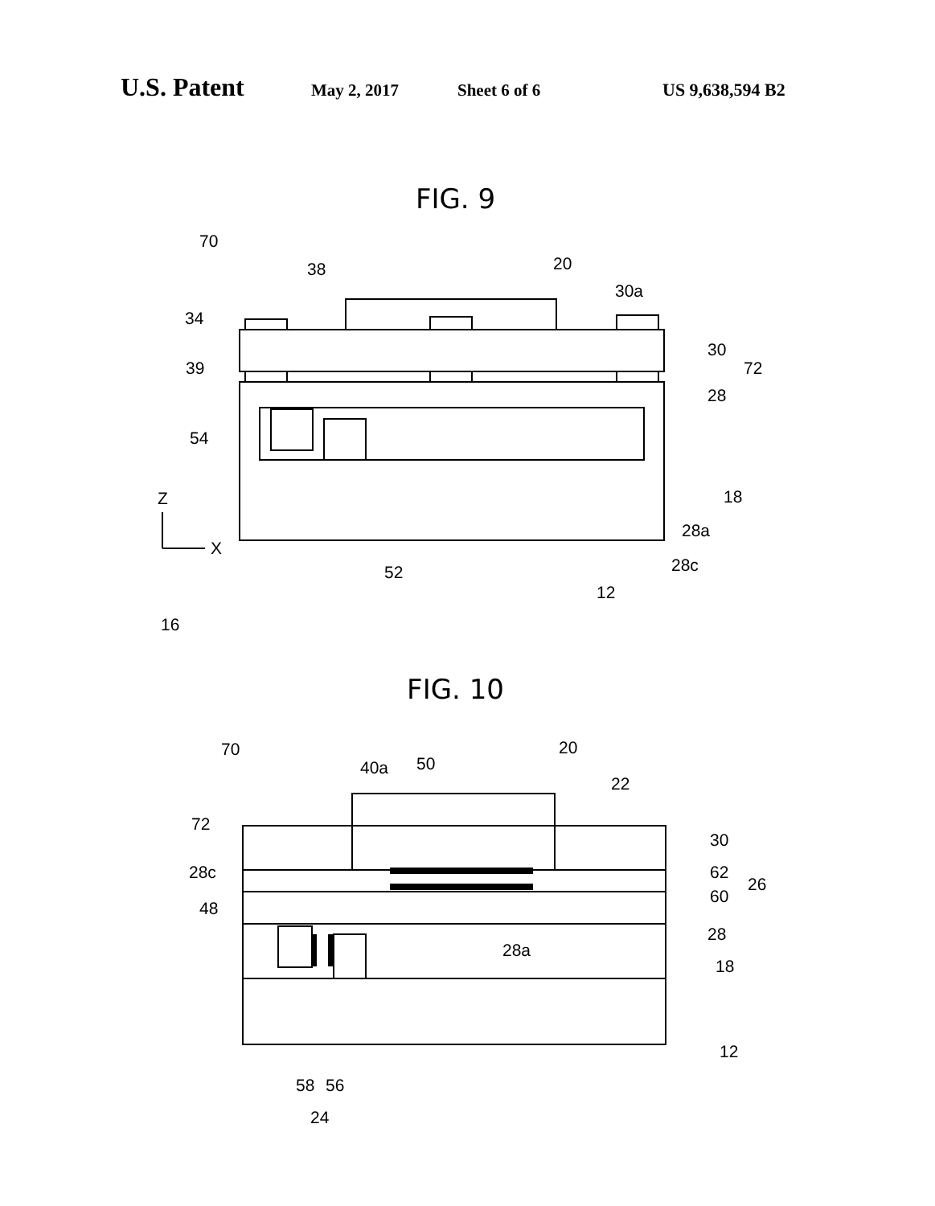U.S. Patent May 2, 2017 Sheet 6 of 6 US 9,638,594 B2
FIG. 9
70
38
20
30a
34
39
30
72
28
54
18
28a
28c
52
12
Z
X
16
FIG. 10
70
20
40a
50
22
72
30
28c
62
26
60
48
28
28a
18
12
58
56
24